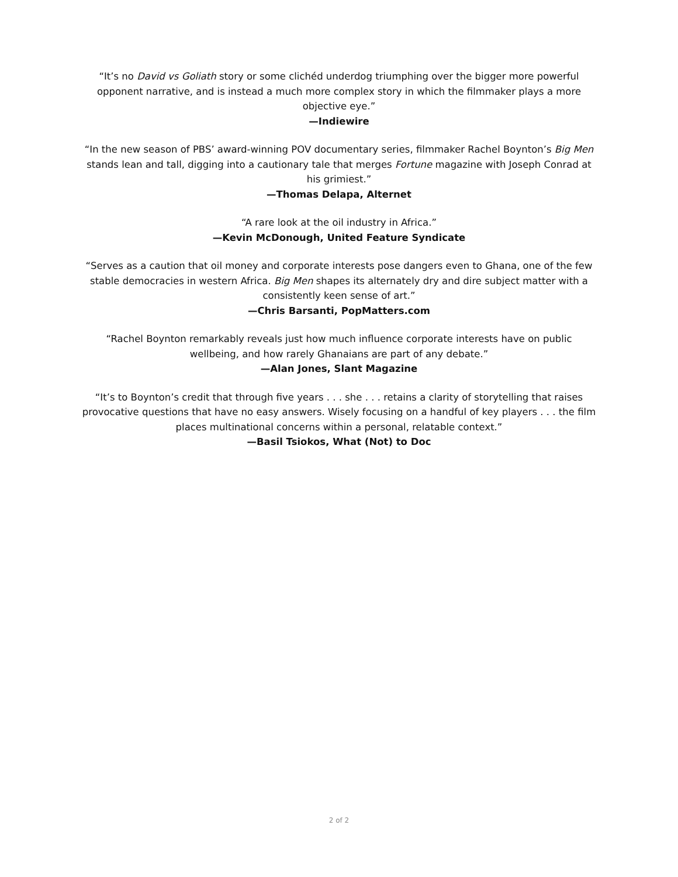“It’s no David vs Goliath story or some clichéd underdog triumphing over the bigger more powerful opponent narrative, and is instead a much more complex story in which the filmmaker plays a more objective eye.”
—Indiewire
“In the new season of PBS’ award-winning POV documentary series, filmmaker Rachel Boynton’s Big Men stands lean and tall, digging into a cautionary tale that merges Fortune magazine with Joseph Conrad at his grimiest.”
—Thomas Delapa, Alternet
“A rare look at the oil industry in Africa.”
—Kevin McDonough, United Feature Syndicate
“Serves as a caution that oil money and corporate interests pose dangers even to Ghana, one of the few stable democracies in western Africa. Big Men shapes its alternately dry and dire subject matter with a consistently keen sense of art.”
—Chris Barsanti, PopMatters.com
“Rachel Boynton remarkably reveals just how much influence corporate interests have on public wellbeing, and how rarely Ghanaians are part of any debate.”
—Alan Jones, Slant Magazine
“It’s to Boynton’s credit that through five years . . . she . . . retains a clarity of storytelling that raises provocative questions that have no easy answers. Wisely focusing on a handful of key players . . . the film places multinational concerns within a personal, relatable context.”
—Basil Tsiokos, What (Not) to Doc
2 of 2